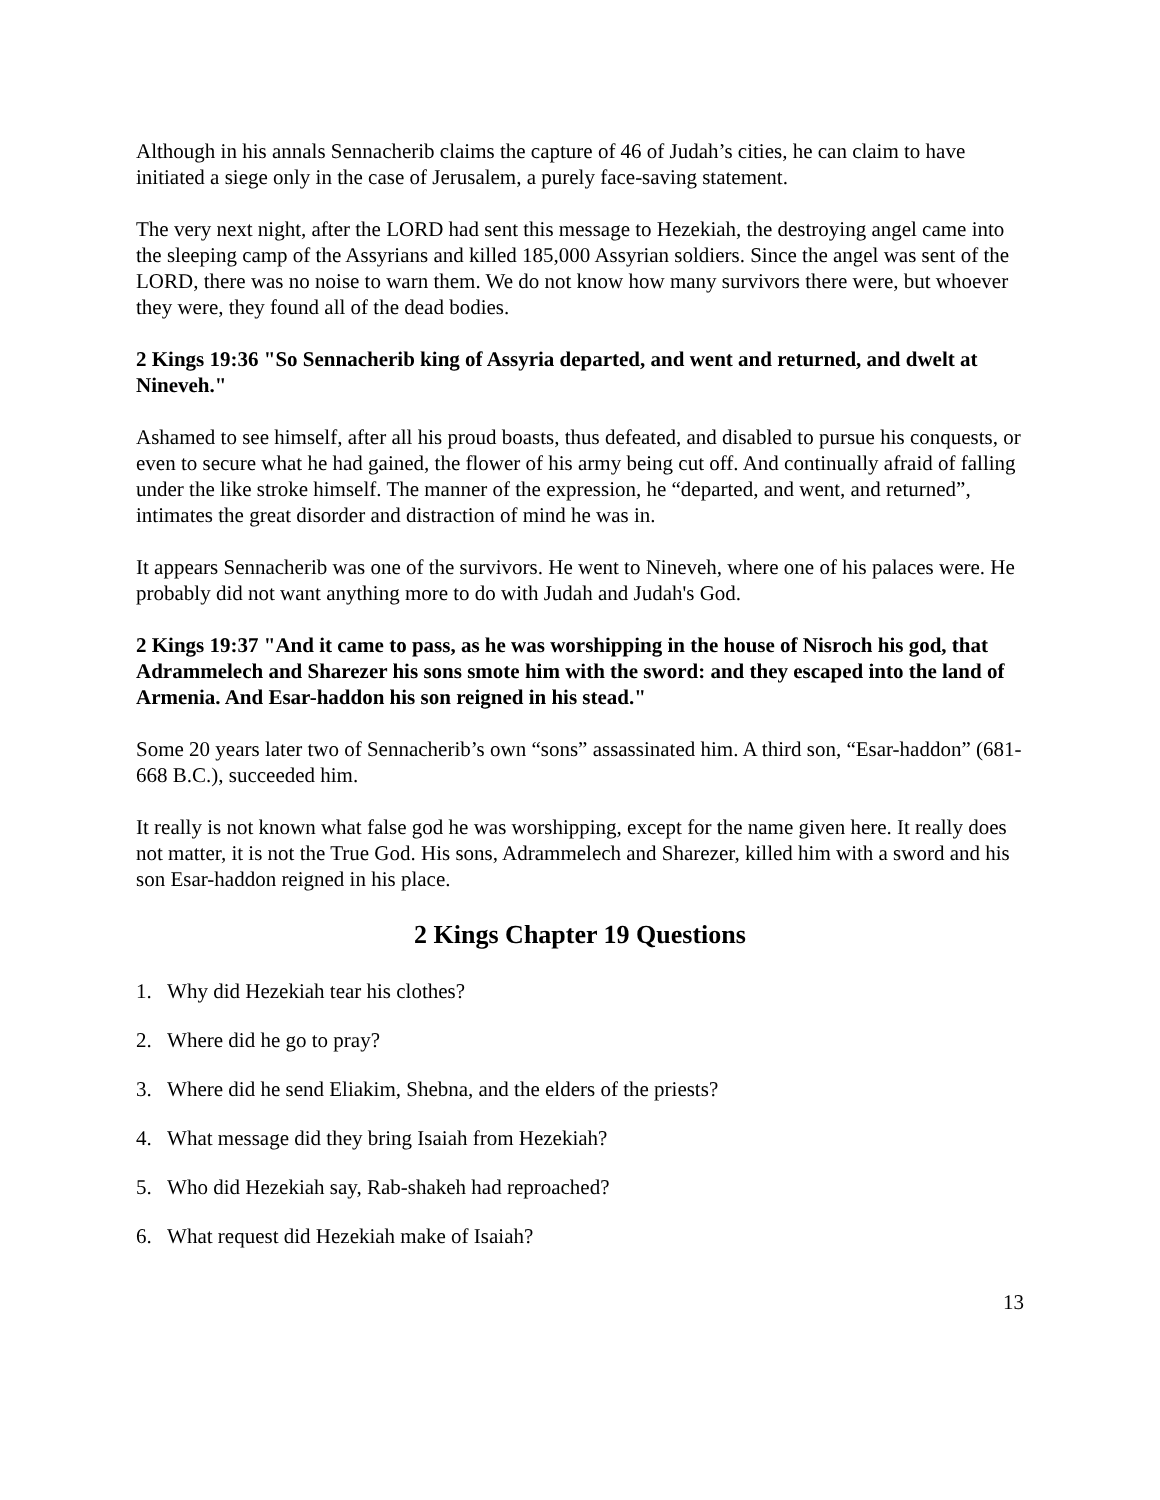Although in his annals Sennacherib claims the capture of 46 of Judah’s cities, he can claim to have initiated a siege only in the case of Jerusalem, a purely face-saving statement.
The very next night, after the LORD had sent this message to Hezekiah, the destroying angel came into the sleeping camp of the Assyrians and killed 185,000 Assyrian soldiers. Since the angel was sent of the LORD, there was no noise to warn them. We do not know how many survivors there were, but whoever they were, they found all of the dead bodies.
2 Kings 19:36 "So Sennacherib king of Assyria departed, and went and returned, and dwelt at Nineveh."
Ashamed to see himself, after all his proud boasts, thus defeated, and disabled to pursue his conquests, or even to secure what he had gained, the flower of his army being cut off. And continually afraid of falling under the like stroke himself. The manner of the expression, he “departed, and went, and returned”, intimates the great disorder and distraction of mind he was in.
It appears Sennacherib was one of the survivors. He went to Nineveh, where one of his palaces were. He probably did not want anything more to do with Judah and Judah's God.
2 Kings 19:37 "And it came to pass, as he was worshipping in the house of Nisroch his god, that Adrammelech and Sharezer his sons smote him with the sword: and they escaped into the land of Armenia. And Esar-haddon his son reigned in his stead."
Some 20 years later two of Sennacherib’s own “sons” assassinated him. A third son, “Esar-haddon” (681-668 B.C.), succeeded him.
It really is not known what false god he was worshipping, except for the name given here. It really does not matter, it is not the True God. His sons, Adrammelech and Sharezer, killed him with a sword and his son Esar-haddon reigned in his place.
2 Kings Chapter 19 Questions
1. Why did Hezekiah tear his clothes?
2. Where did he go to pray?
3. Where did he send Eliakim, Shebna, and the elders of the priests?
4. What message did they bring Isaiah from Hezekiah?
5. Who did Hezekiah say, Rab-shakeh had reproached?
6. What request did Hezekiah make of Isaiah?
13